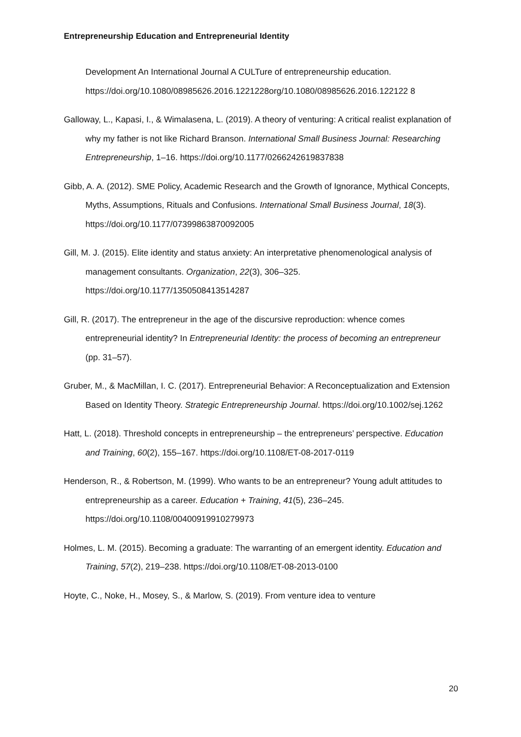Entrepreneurship Education and Entrepreneurial Identity
Development An International Journal A CULTure of entrepreneurship education. https://doi.org/10.1080/08985626.2016.1221228org/10.1080/08985626.2016.122122 8
Galloway, L., Kapasi, I., & Wimalasena, L. (2019). A theory of venturing: A critical realist explanation of why my father is not like Richard Branson. International Small Business Journal: Researching Entrepreneurship, 1–16. https://doi.org/10.1177/0266242619837838
Gibb, A. A. (2012). SME Policy, Academic Research and the Growth of Ignorance, Mythical Concepts, Myths, Assumptions, Rituals and Confusions. International Small Business Journal, 18(3). https://doi.org/10.1177/07399863870092005
Gill, M. J. (2015). Elite identity and status anxiety: An interpretative phenomenological analysis of management consultants. Organization, 22(3), 306–325. https://doi.org/10.1177/1350508413514287
Gill, R. (2017). The entrepreneur in the age of the discursive reproduction: whence comes entrepreneurial identity? In Entrepreneurial Identity: the process of becoming an entrepreneur (pp. 31–57).
Gruber, M., & MacMillan, I. C. (2017). Entrepreneurial Behavior: A Reconceptualization and Extension Based on Identity Theory. Strategic Entrepreneurship Journal. https://doi.org/10.1002/sej.1262
Hatt, L. (2018). Threshold concepts in entrepreneurship – the entrepreneurs’ perspective. Education and Training, 60(2), 155–167. https://doi.org/10.1108/ET-08-2017-0119
Henderson, R., & Robertson, M. (1999). Who wants to be an entrepreneur? Young adult attitudes to entrepreneurship as a career. Education + Training, 41(5), 236–245. https://doi.org/10.1108/00400919910279973
Holmes, L. M. (2015). Becoming a graduate: The warranting of an emergent identity. Education and Training, 57(2), 219–238. https://doi.org/10.1108/ET-08-2013-0100
Hoyte, C., Noke, H., Mosey, S., & Marlow, S. (2019). From venture idea to venture
20